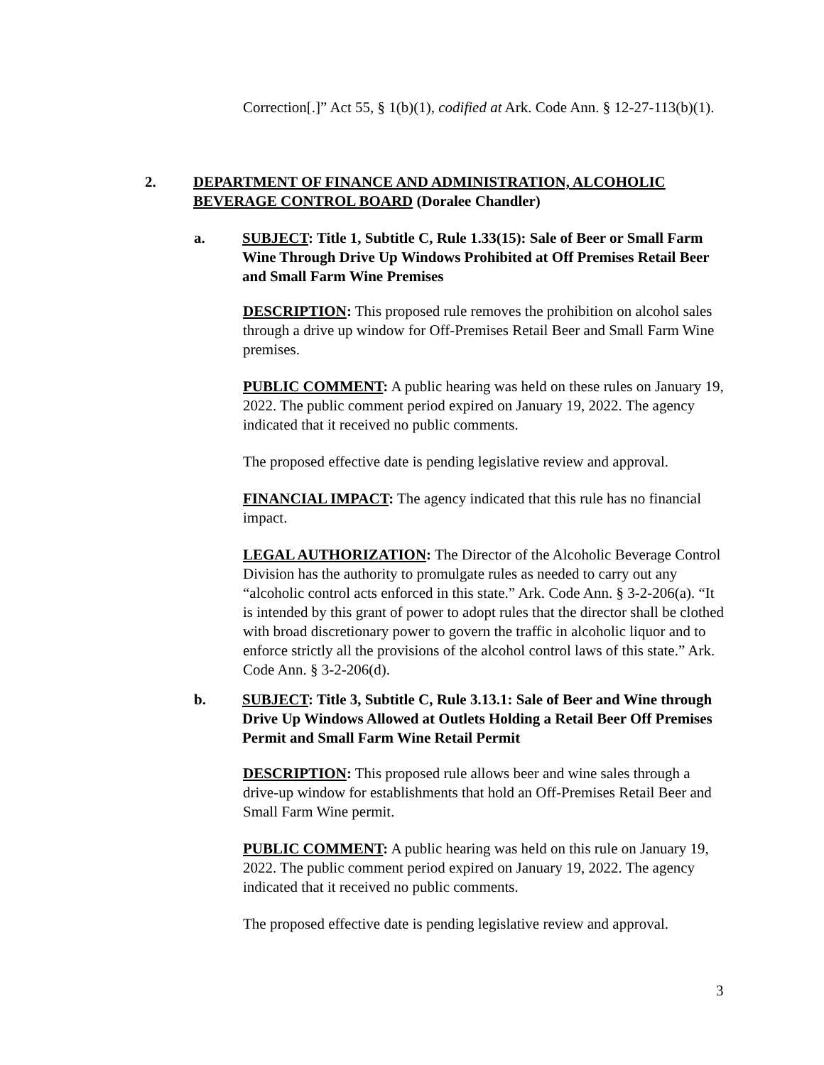Correction[.]” Act 55, § 1(b)(1), codified at Ark. Code Ann. § 12-27-113(b)(1).
2. DEPARTMENT OF FINANCE AND ADMINISTRATION, ALCOHOLIC BEVERAGE CONTROL BOARD (Doralee Chandler)
a. SUBJECT: Title 1, Subtitle C, Rule 1.33(15): Sale of Beer or Small Farm Wine Through Drive Up Windows Prohibited at Off Premises Retail Beer and Small Farm Wine Premises
DESCRIPTION: This proposed rule removes the prohibition on alcohol sales through a drive up window for Off-Premises Retail Beer and Small Farm Wine premises.
PUBLIC COMMENT: A public hearing was held on these rules on January 19, 2022. The public comment period expired on January 19, 2022. The agency indicated that it received no public comments.
The proposed effective date is pending legislative review and approval.
FINANCIAL IMPACT: The agency indicated that this rule has no financial impact.
LEGAL AUTHORIZATION: The Director of the Alcoholic Beverage Control Division has the authority to promulgate rules as needed to carry out any “alcoholic control acts enforced in this state.” Ark. Code Ann. § 3-2-206(a). “It is intended by this grant of power to adopt rules that the director shall be clothed with broad discretionary power to govern the traffic in alcoholic liquor and to enforce strictly all the provisions of the alcohol control laws of this state.” Ark. Code Ann. § 3-2-206(d).
b. SUBJECT: Title 3, Subtitle C, Rule 3.13.1: Sale of Beer and Wine through Drive Up Windows Allowed at Outlets Holding a Retail Beer Off Premises Permit and Small Farm Wine Retail Permit
DESCRIPTION: This proposed rule allows beer and wine sales through a drive-up window for establishments that hold an Off-Premises Retail Beer and Small Farm Wine permit.
PUBLIC COMMENT: A public hearing was held on this rule on January 19, 2022. The public comment period expired on January 19, 2022. The agency indicated that it received no public comments.
The proposed effective date is pending legislative review and approval.
3